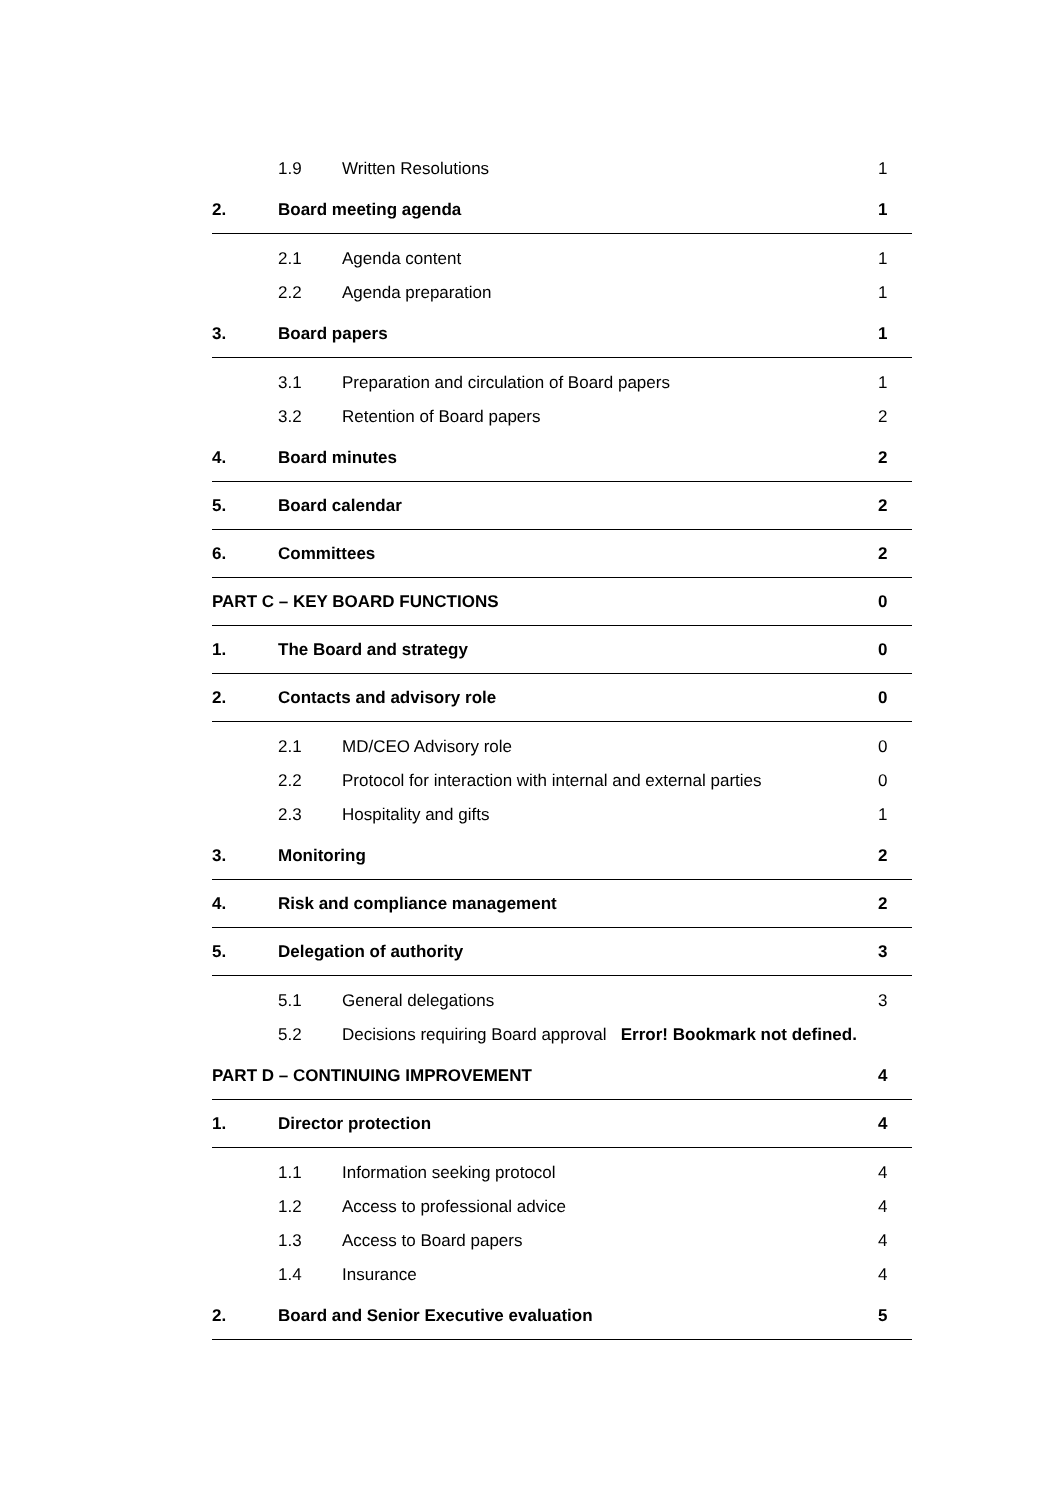1.9 Written Resolutions 1
2. Board meeting agenda 1
2.1 Agenda content 1
2.2 Agenda preparation 1
3. Board papers 1
3.1 Preparation and circulation of Board papers 1
3.2 Retention of Board papers 2
4. Board minutes 2
5. Board calendar 2
6. Committees 2
PART C – KEY BOARD FUNCTIONS 0
1. The Board and strategy 0
2. Contacts and advisory role 0
2.1 MD/CEO Advisory role 0
2.2 Protocol for interaction with internal and external parties 0
2.3 Hospitality and gifts 1
3. Monitoring 2
4. Risk and compliance management 2
5. Delegation of authority 3
5.1 General delegations 3
5.2 Decisions requiring Board approval Error! Bookmark not defined.
PART D – CONTINUING IMPROVEMENT 4
1. Director protection 4
1.1 Information seeking protocol 4
1.2 Access to professional advice 4
1.3 Access to Board papers 4
1.4 Insurance 4
2. Board and Senior Executive evaluation 5